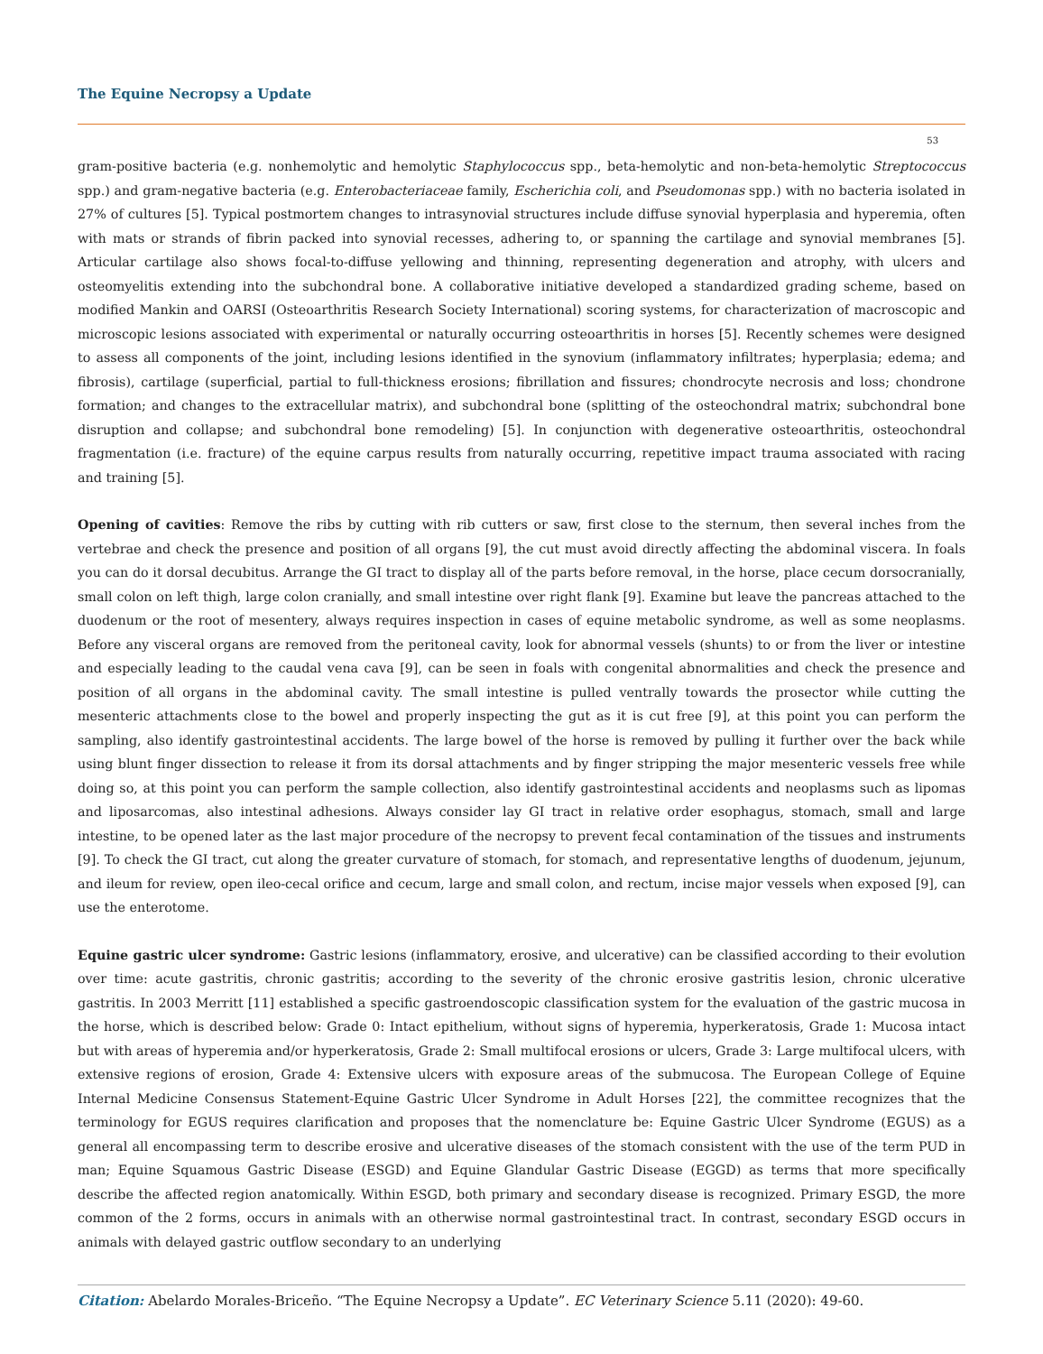The Equine Necropsy a Update
53
gram-positive bacteria (e.g. nonhemolytic and hemolytic Staphylococcus spp., beta-hemolytic and non-beta-hemolytic Streptococcus spp.) and gram-negative bacteria (e.g. Enterobacteriaceae family, Escherichia coli, and Pseudomonas spp.) with no bacteria isolated in 27% of cultures [5]. Typical postmortem changes to intrasynovial structures include diffuse synovial hyperplasia and hyperemia, often with mats or strands of fibrin packed into synovial recesses, adhering to, or spanning the cartilage and synovial membranes [5]. Articular cartilage also shows focal-to-diffuse yellowing and thinning, representing degeneration and atrophy, with ulcers and osteomyelitis extending into the subchondral bone. A collaborative initiative developed a standardized grading scheme, based on modified Mankin and OARSI (Osteoarthritis Research Society International) scoring systems, for characterization of macroscopic and microscopic lesions associated with experimental or naturally occurring osteoarthritis in horses [5]. Recently schemes were designed to assess all components of the joint, including lesions identified in the synovium (inflammatory infiltrates; hyperplasia; edema; and fibrosis), cartilage (superficial, partial to full-thickness erosions; fibrillation and fissures; chondrocyte necrosis and loss; chondrone formation; and changes to the extracellular matrix), and subchondral bone (splitting of the osteochondral matrix; subchondral bone disruption and collapse; and subchondral bone remodeling) [5]. In conjunction with degenerative osteoarthritis, osteochondral fragmentation (i.e. fracture) of the equine carpus results from naturally occurring, repetitive impact trauma associated with racing and training [5].
Opening of cavities: Remove the ribs by cutting with rib cutters or saw, first close to the sternum, then several inches from the vertebrae and check the presence and position of all organs [9], the cut must avoid directly affecting the abdominal viscera. In foals you can do it dorsal decubitus. Arrange the GI tract to display all of the parts before removal, in the horse, place cecum dorsocranially, small colon on left thigh, large colon cranially, and small intestine over right flank [9]. Examine but leave the pancreas attached to the duodenum or the root of mesentery, always requires inspection in cases of equine metabolic syndrome, as well as some neoplasms. Before any visceral organs are removed from the peritoneal cavity, look for abnormal vessels (shunts) to or from the liver or intestine and especially leading to the caudal vena cava [9], can be seen in foals with congenital abnormalities and check the presence and position of all organs in the abdominal cavity. The small intestine is pulled ventrally towards the prosector while cutting the mesenteric attachments close to the bowel and properly inspecting the gut as it is cut free [9], at this point you can perform the sampling, also identify gastrointestinal accidents. The large bowel of the horse is removed by pulling it further over the back while using blunt finger dissection to release it from its dorsal attachments and by finger stripping the major mesenteric vessels free while doing so, at this point you can perform the sample collection, also identify gastrointestinal accidents and neoplasms such as lipomas and liposarcomas, also intestinal adhesions. Always consider lay GI tract in relative order esophagus, stomach, small and large intestine, to be opened later as the last major procedure of the necropsy to prevent fecal contamination of the tissues and instruments [9]. To check the GI tract, cut along the greater curvature of stomach, for stomach, and representative lengths of duodenum, jejunum, and ileum for review, open ileo-cecal orifice and cecum, large and small colon, and rectum, incise major vessels when exposed [9], can use the enterotome.
Equine gastric ulcer syndrome: Gastric lesions (inflammatory, erosive, and ulcerative) can be classified according to their evolution over time: acute gastritis, chronic gastritis; according to the severity of the chronic erosive gastritis lesion, chronic ulcerative gastritis. In 2003 Merritt [11] established a specific gastroendoscopic classification system for the evaluation of the gastric mucosa in the horse, which is described below: Grade 0: Intact epithelium, without signs of hyperemia, hyperkeratosis, Grade 1: Mucosa intact but with areas of hyperemia and/or hyperkeratosis, Grade 2: Small multifocal erosions or ulcers, Grade 3: Large multifocal ulcers, with extensive regions of erosion, Grade 4: Extensive ulcers with exposure areas of the submucosa. The European College of Equine Internal Medicine Consensus Statement-Equine Gastric Ulcer Syndrome in Adult Horses [22], the committee recognizes that the terminology for EGUS requires clarification and proposes that the nomenclature be: Equine Gastric Ulcer Syndrome (EGUS) as a general all encompassing term to describe erosive and ulcerative diseases of the stomach consistent with the use of the term PUD in man; Equine Squamous Gastric Disease (ESGD) and Equine Glandular Gastric Disease (EGGD) as terms that more specifically describe the affected region anatomically. Within ESGD, both primary and secondary disease is recognized. Primary ESGD, the more common of the 2 forms, occurs in animals with an otherwise normal gastrointestinal tract. In contrast, secondary ESGD occurs in animals with delayed gastric outflow secondary to an underlying
Citation: Abelardo Morales-Briceño. “The Equine Necropsy a Update”. EC Veterinary Science 5.11 (2020): 49-60.